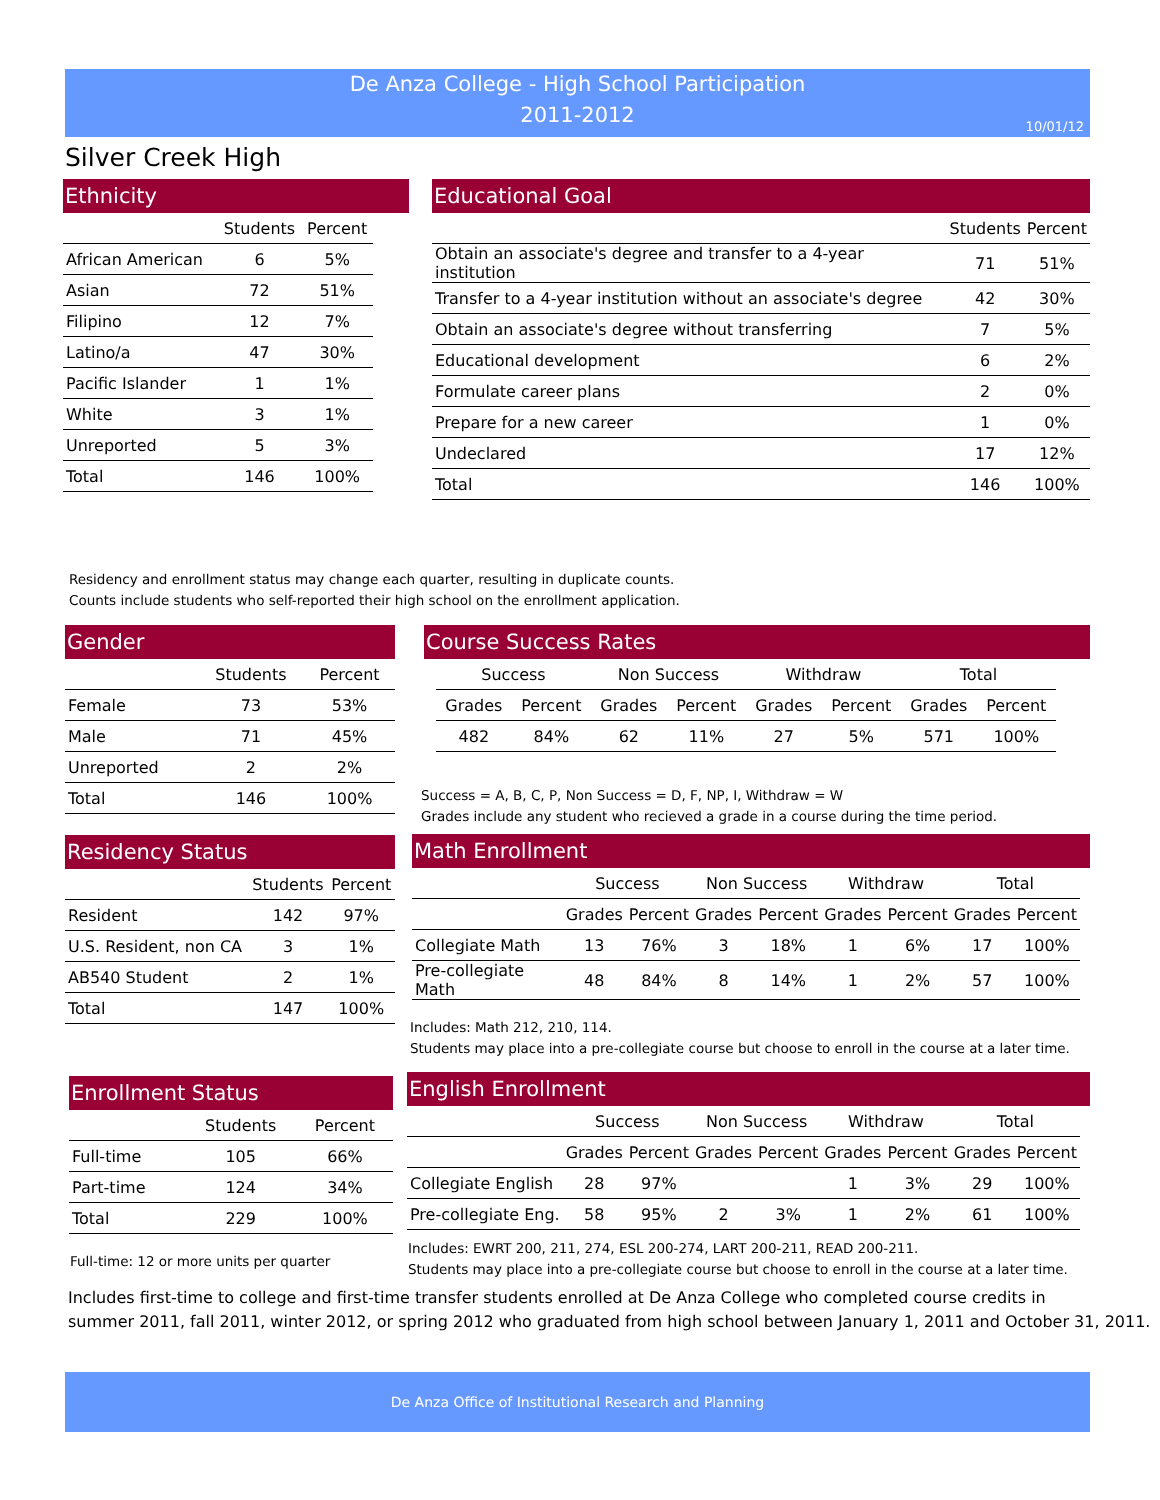De Anza College - High School Participation
2011-2012
10/01/12
Silver Creek High
Ethnicity
| | Students | Percent |
| --- | --- | --- |
| African American | 6 | 5% |
| Asian | 72 | 51% |
| Filipino | 12 | 7% |
| Latino/a | 47 | 30% |
| Pacific Islander | 1 | 1% |
| White | 3 | 1% |
| Unreported | 5 | 3% |
| Total | 146 | 100% |
Educational Goal
| | Students | Percent |
| --- | --- | --- |
| Obtain an associate's degree and transfer to a 4-year institution | 71 | 51% |
| Transfer to a 4-year institution without an associate's degree | 42 | 30% |
| Obtain an associate's degree without transferring | 7 | 5% |
| Educational development | 6 | 2% |
| Formulate career plans | 2 | 0% |
| Prepare for a new career | 1 | 0% |
| Undeclared | 17 | 12% |
| Total | 146 | 100% |
Residency and enrollment status may change each quarter, resulting in duplicate counts.
Counts include students who self-reported their high school on the enrollment application.
Gender
| | Students | Percent |
| --- | --- | --- |
| Female | 73 | 53% |
| Male | 71 | 45% |
| Unreported | 2 | 2% |
| Total | 146 | 100% |
Course Success Rates
| Success | | Non Success | | Withdraw | | Total | |
| --- | --- | --- | --- | --- | --- | --- | --- |
| Grades | Percent | Grades | Percent | Grades | Percent | Grades | Percent |
| 482 | 84% | 62 | 11% | 27 | 5% | 571 | 100% |
Success = A, B, C, P, Non Success = D, F, NP, I, Withdraw = W
Grades include any student who recieved a grade in a course during the time period.
Residency Status
| | Students | Percent |
| --- | --- | --- |
| Resident | 142 | 97% |
| U.S. Resident, non CA | 3 | 1% |
| AB540 Student | 2 | 1% |
| Total | 147 | 100% |
Math Enrollment
| | Success | | Non Success | | Withdraw | | Total | |
| --- | --- | --- | --- | --- | --- | --- | --- | --- |
| | Grades | Percent | Grades | Percent | Grades | Percent | Grades | Percent |
| Collegiate Math | 13 | 76% | 3 | 18% | 1 | 6% | 17 | 100% |
| Pre-collegiate Math | 48 | 84% | 8 | 14% | 1 | 2% | 57 | 100% |
Includes: Math 212, 210, 114.
Students may place into a pre-collegiate course but choose to enroll in the course at a later time.
Enrollment Status
| | Students | Percent |
| --- | --- | --- |
| Full-time | 105 | 66% |
| Part-time | 124 | 34% |
| Total | 229 | 100% |
Full-time: 12 or more units per quarter
English Enrollment
| | Success | | Non Success | | Withdraw | | Total | |
| --- | --- | --- | --- | --- | --- | --- | --- | --- |
| | Grades | Percent | Grades | Percent | Grades | Percent | Grades | Percent |
| Collegiate English | 28 | 97% | | | 1 | 3% | 29 | 100% |
| Pre-collegiate Eng. | 58 | 95% | 2 | 3% | 1 | 2% | 61 | 100% |
Includes: EWRT 200, 211, 274, ESL 200-274, LART 200-211, READ 200-211.
Students may place into a pre-collegiate course but choose to enroll in the course at a later time.
Includes first-time to college and first-time transfer students enrolled at De Anza College who completed course credits in
summer 2011, fall 2011, winter 2012, or spring 2012 who graduated from high school between January 1, 2011 and October 31, 2011.
De Anza Office of Institutional Research and Planning